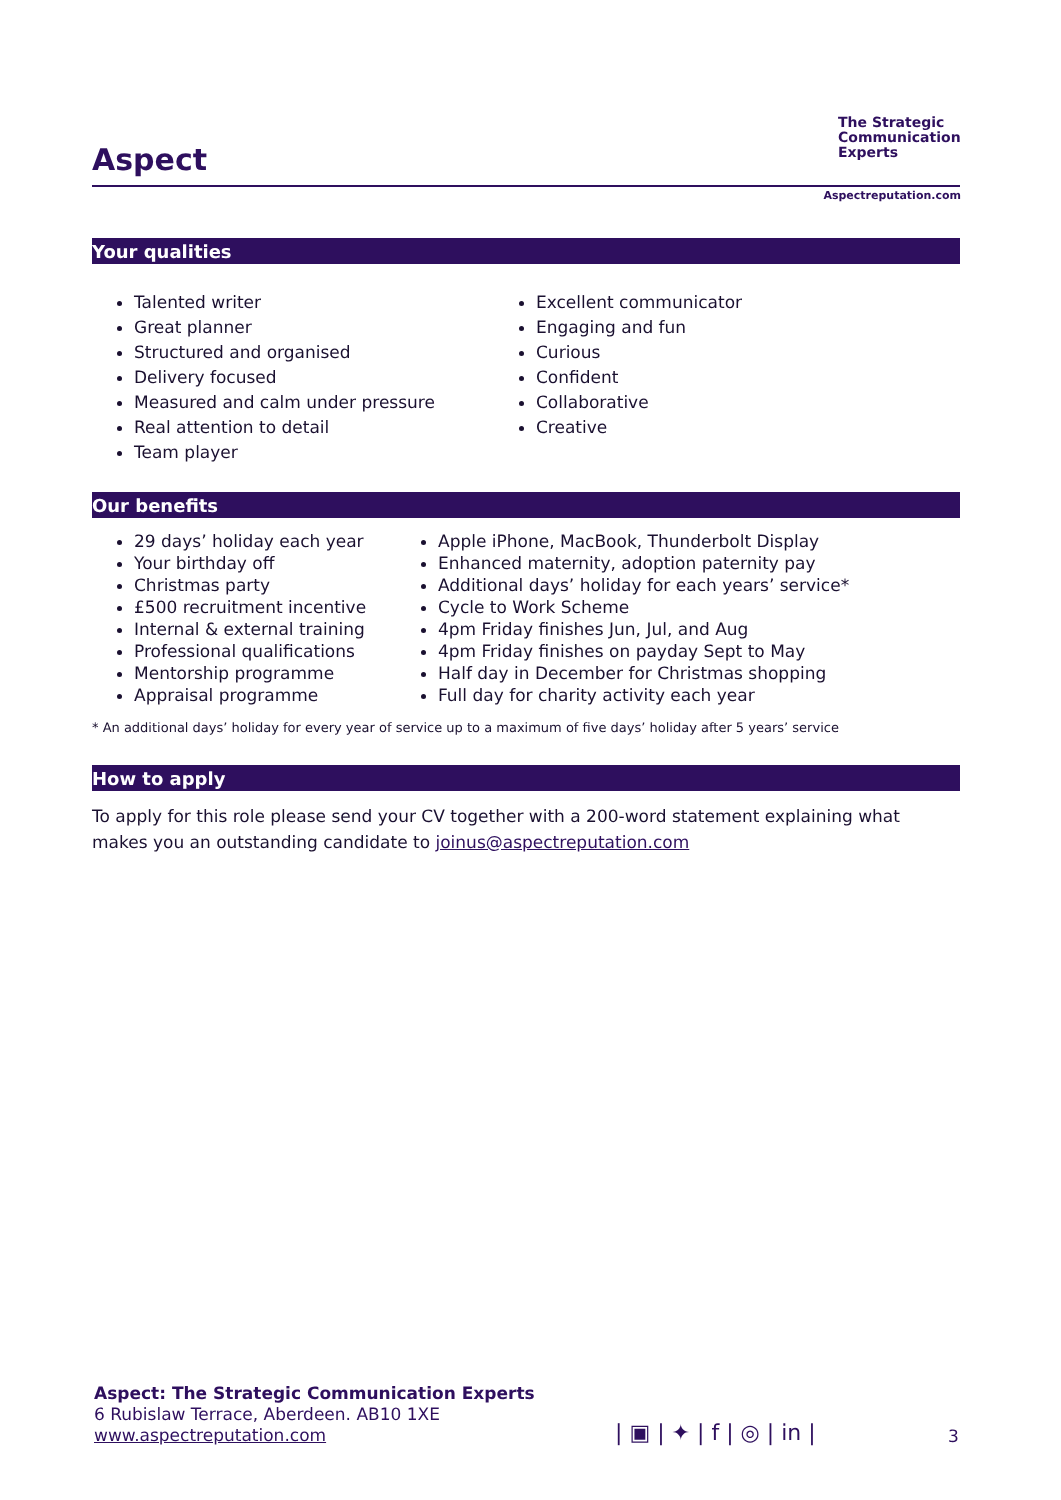Aspect
The Strategic Communication Experts
Aspectreputation.com
Your qualities
Talented writer
Great planner
Structured and organised
Delivery focused
Measured and calm under pressure
Real attention to detail
Team player
Excellent communicator
Engaging and fun
Curious
Confident
Collaborative
Creative
Our benefits
29 days’ holiday each year
Your birthday off
Christmas party
£500 recruitment incentive
Internal & external training
Professional qualifications
Mentorship programme
Appraisal programme
Apple iPhone, MacBook, Thunderbolt Display
Enhanced maternity, adoption paternity pay
Additional days’ holiday for each years’ service*
Cycle to Work Scheme
4pm Friday finishes Jun, Jul, and Aug
4pm Friday finishes on payday Sept to May
Half day in December for Christmas shopping
Full day for charity activity each year
* An additional days’ holiday for every year of service up to a maximum of five days’ holiday after 5 years’ service
How to apply
To apply for this role please send your CV together with a 200-word statement explaining what makes you an outstanding candidate to joinus@aspectreputation.com
Aspect: The Strategic Communication Experts
6 Rubislaw Terrace, Aberdeen. AB10 1XE
www.aspectreputation.com
| ▣ | ✦ | f | ◎ | in | 3